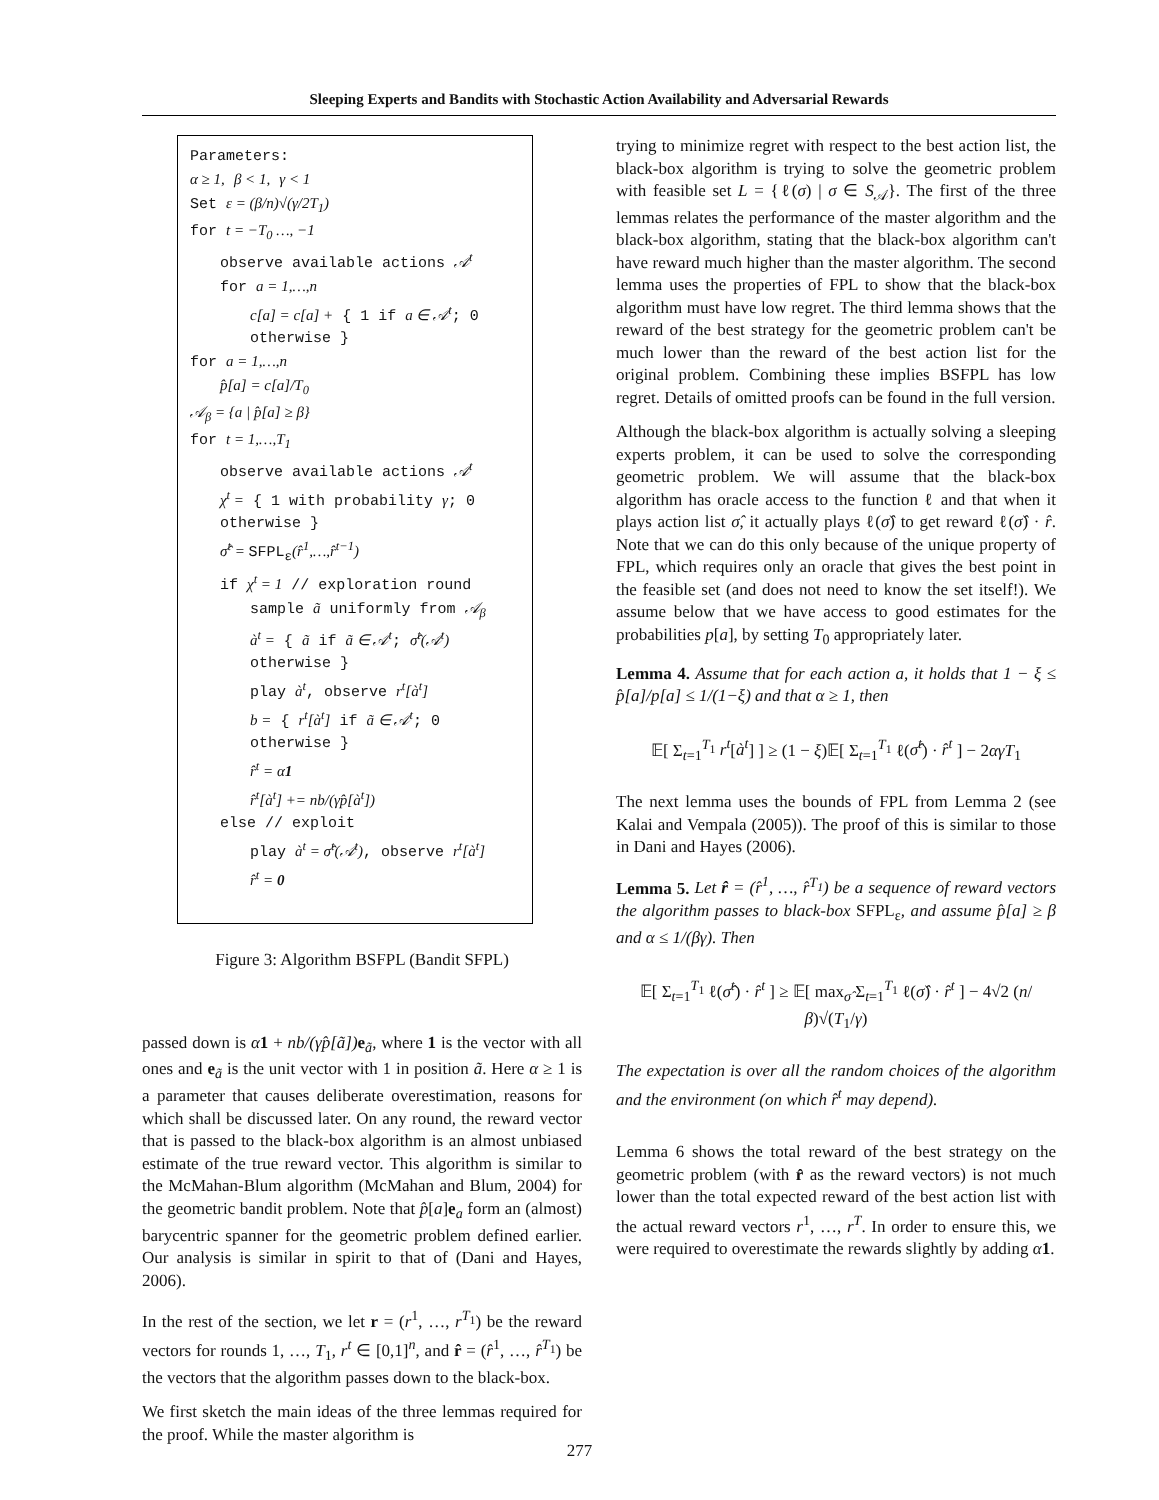Sleeping Experts and Bandits with Stochastic Action Availability and Adversarial Rewards
Parameters:
α ≥ 1, β < 1, γ < 1
Set ε = (β/n)√(γ/2T<sub>1</sub>)
for t = −T<sub>0</sub> …, −1
observe available actions 𝒜<sup>t</sup>
for a = 1,…,n
c[a] = c[a] + { 1 if a ∈ 𝒜<sup>t</sup>; 0 otherwise }
for a = 1,…,n
p̂[a] = c[a]/T<sub>0</sub>
𝒜<sub>β</sub> = {a | p̂[a] ≥ β}
for t = 1,…,T<sub>1</sub>
observe available actions 𝒜<sup>t</sup>
χ<sup>t</sup> = { 1 with probability γ; 0 otherwise }
σ̂<sup>t</sup> = SFPL<sub>ε</sub>(r̂<sup>1</sup>,…,r̂<sup>t−1</sup>)
if χ<sup>t</sup> = 1 // exploration round
sample ã uniformly from 𝒜<sub>β</sub>
à<sup>t</sup> = { ã if ã ∈ 𝒜<sup>t</sup>; σ̂<sup>t</sup>(𝒜<sup>t</sup>) otherwise }
play à<sup>t</sup>, observe r<sup>t</sup>[à<sup>t</sup>]
b = { r<sup>t</sup>[à<sup>t</sup>] if ã ∈ 𝒜<sup>t</sup>; 0 otherwise }
r̂<sup>t</sup> = α1
r̂<sup>t</sup>[à<sup>t</sup>] += nb/(γp̂[à<sup>t</sup>])
else // exploit
play à<sup>t</sup> = σ̂<sup>t</sup>(𝒜<sup>t</sup>), observe r<sup>t</sup>[à<sup>t</sup>]
r̂<sup>t</sup> = 0
Figure 3: Algorithm BSFPL (Bandit SFPL)
passed down is α 1 + nb/(γp̂[ã]) e<sub>ã</sub>, where 1 is the vector with all ones and e<sub>ã</sub> is the unit vector with 1 in position ã. Here α ≥ 1 is a parameter that causes deliberate overestimation, reasons for which shall be discussed later. On any round, the reward vector that is passed to the black-box algorithm is an almost unbiased estimate of the true reward vector. This algorithm is similar to the McMahan-Blum algorithm (McMahan and Blum, 2004) for the geometric bandit problem. Note that p̂[a]e<sub>a</sub> form an (almost) barycentric spanner for the geometric problem defined earlier. Our analysis is similar in spirit to that of (Dani and Hayes, 2006).
In the rest of the section, we let r = (r<sup>1</sup>, …, r<sup>T<sub>1</sub></sup>) be the reward vectors for rounds 1, …, T<sub>1</sub>, r<sup>t</sup> ∈ [0,1]<sup>n</sup>, and r̂ = (r̂<sup>1</sup>, …, r̂<sup>T<sub>1</sub></sup>) be the vectors that the algorithm passes down to the black-box.
We first sketch the main ideas of the three lemmas required for the proof. While the master algorithm is
trying to minimize regret with respect to the best action list, the black-box algorithm is trying to solve the geometric problem with feasible set L = {ℓ(σ) | σ ∈ S<sub>𝒜</sub>}. The first of the three lemmas relates the performance of the master algorithm and the black-box algorithm, stating that the black-box algorithm can't have reward much higher than the master algorithm. The second lemma uses the properties of FPL to show that the black-box algorithm must have low regret. The third lemma shows that the reward of the best strategy for the geometric problem can't be much lower than the reward of the best action list for the original problem. Combining these implies BSFPL has low regret. Details of omitted proofs can be found in the full version.
Although the black-box algorithm is actually solving a sleeping experts problem, it can be used to solve the corresponding geometric problem. We will assume that the black-box algorithm has oracle access to the function ℓ and that when it plays action list σ̂, it actually plays ℓ(σ̂) to get reward ℓ(σ̂) · r̂. Note that we can do this only because of the unique property of FPL, which requires only an oracle that gives the best point in the feasible set (and does not need to know the set itself!). We assume below that we have access to good estimates for the probabilities p[a], by setting T<sub>0</sub> appropriately later.
Lemma 4. Assume that for each action a, it holds that 1 − ξ ≤ p̂[a]/p[a] ≤ 1/(1−ξ) and that α ≥ 1, then
𝔼[ Σ<sub>t=1</sub><sup>T<sub>1</sub></sup> r<sup>t</sup>[à<sup>t</sup>] ] ≥ (1 − ξ)𝔼[ Σ<sub>t=1</sub><sup>T<sub>1</sub></sup> ℓ(σ̂<sup>t</sup>) · r̂<sup>t</sup> ] − 2αγT<sub>1</sub>
The next lemma uses the bounds of FPL from Lemma 2 (see Kalai and Vempala (2005)). The proof of this is similar to those in Dani and Hayes (2006).
Lemma 5. Let r̂ = (r̂<sup>1</sup>, …, r̂<sup>T<sub>1</sub></sup>) be a sequence of reward vectors the algorithm passes to black-box SFPL<sub>ε</sub>, and assume p̂[a] ≥ β and α ≤ 1/(βγ). Then
𝔼[ Σ<sub>t=1</sub><sup>T<sub>1</sub></sup> ℓ(σ̂<sup>t</sup>) · r̂<sup>t</sup> ] ≥ 𝔼[ max<sub>σ̂</sub> Σ<sub>t=1</sub><sup>T<sub>1</sub></sup> ℓ(σ̂) · r̂<sup>t</sup> ] − 4√2 (n/β)√(T<sub>1</sub>/γ)
The expectation is over all the random choices of the algorithm and the environment (on which r̂<sup>t</sup> may depend).
Lemma 6 shows the total reward of the best strategy on the geometric problem (with r̂ as the reward vectors) is not much lower than the total expected reward of the best action list with the actual reward vectors r<sup>1</sup>, …, r<sup>T</sup>. In order to ensure this, we were required to overestimate the rewards slightly by adding α 1.
277